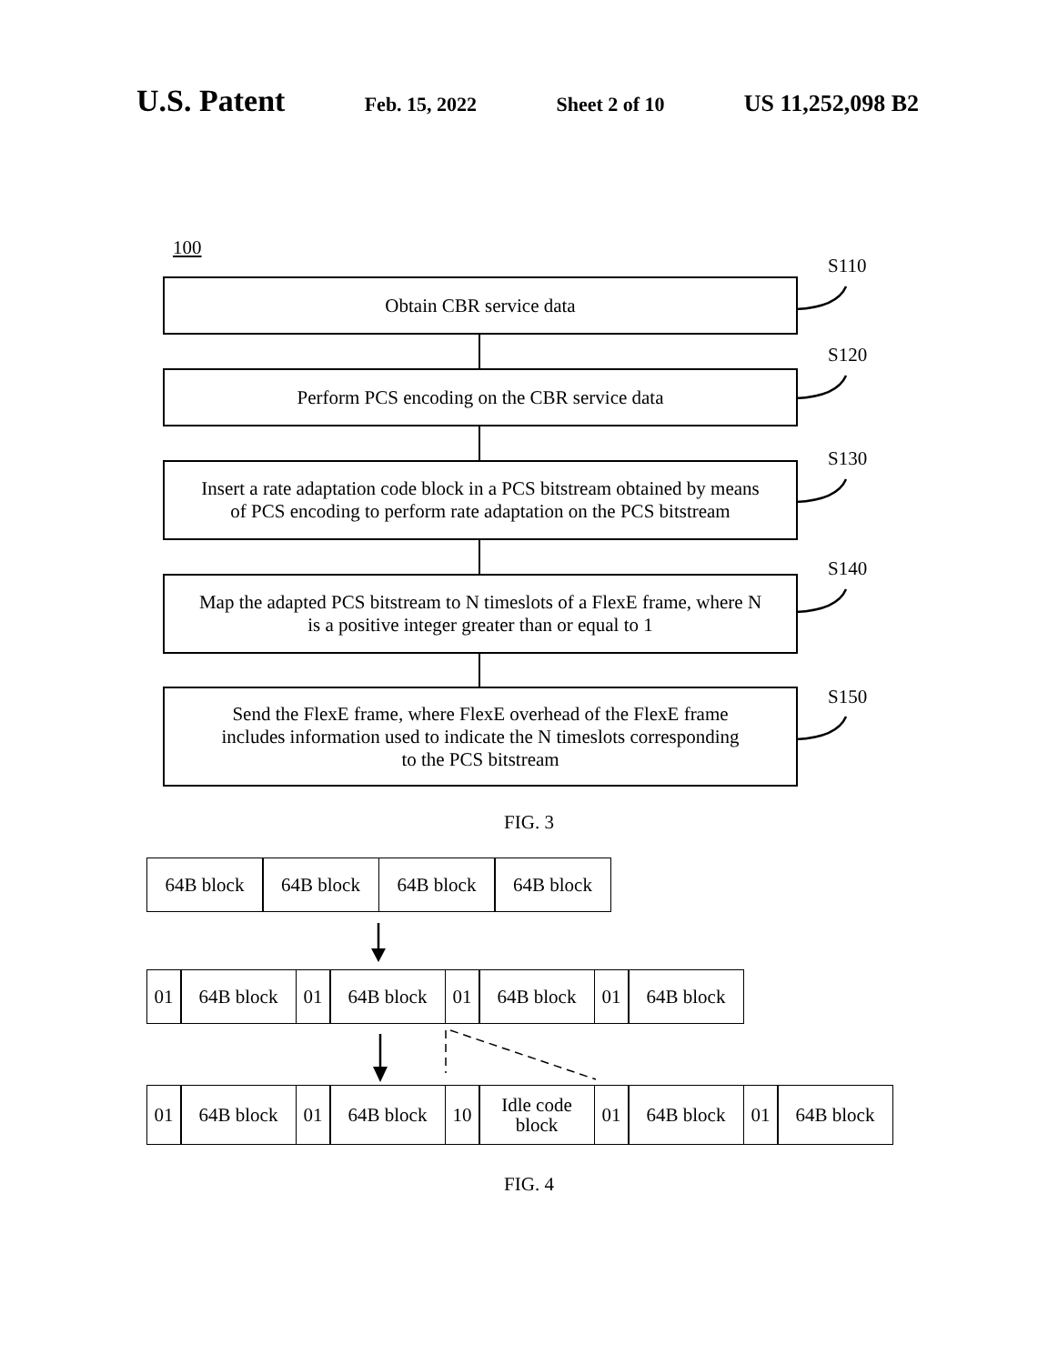U.S. Patent Feb. 15, 2022 Sheet 2 of 10 US 11,252,098 B2
100
S110
Obtain CBR service data
S120
Perform PCS encoding on the CBR service data
S130
Insert a rate adaptation code block in a PCS bitstream obtained by means
of PCS encoding to perform rate adaptation on the PCS bitstream
S140
Map the adapted PCS bitstream to N timeslots of a FlexE frame, where N
is a positive integer greater than or equal to 1
S150
Send the FlexE frame, where FlexE overhead of the FlexE frame
includes information used to indicate the N timeslots corresponding
to the PCS bitstream
FIG. 3
64B block 64B block 64B block 64B block
01 64B block 01 64B block 01 64B block 01 64B block
01 64B block 01 64B block 10 Idle code
block
01 64B block 01 64B block
FIG. 4